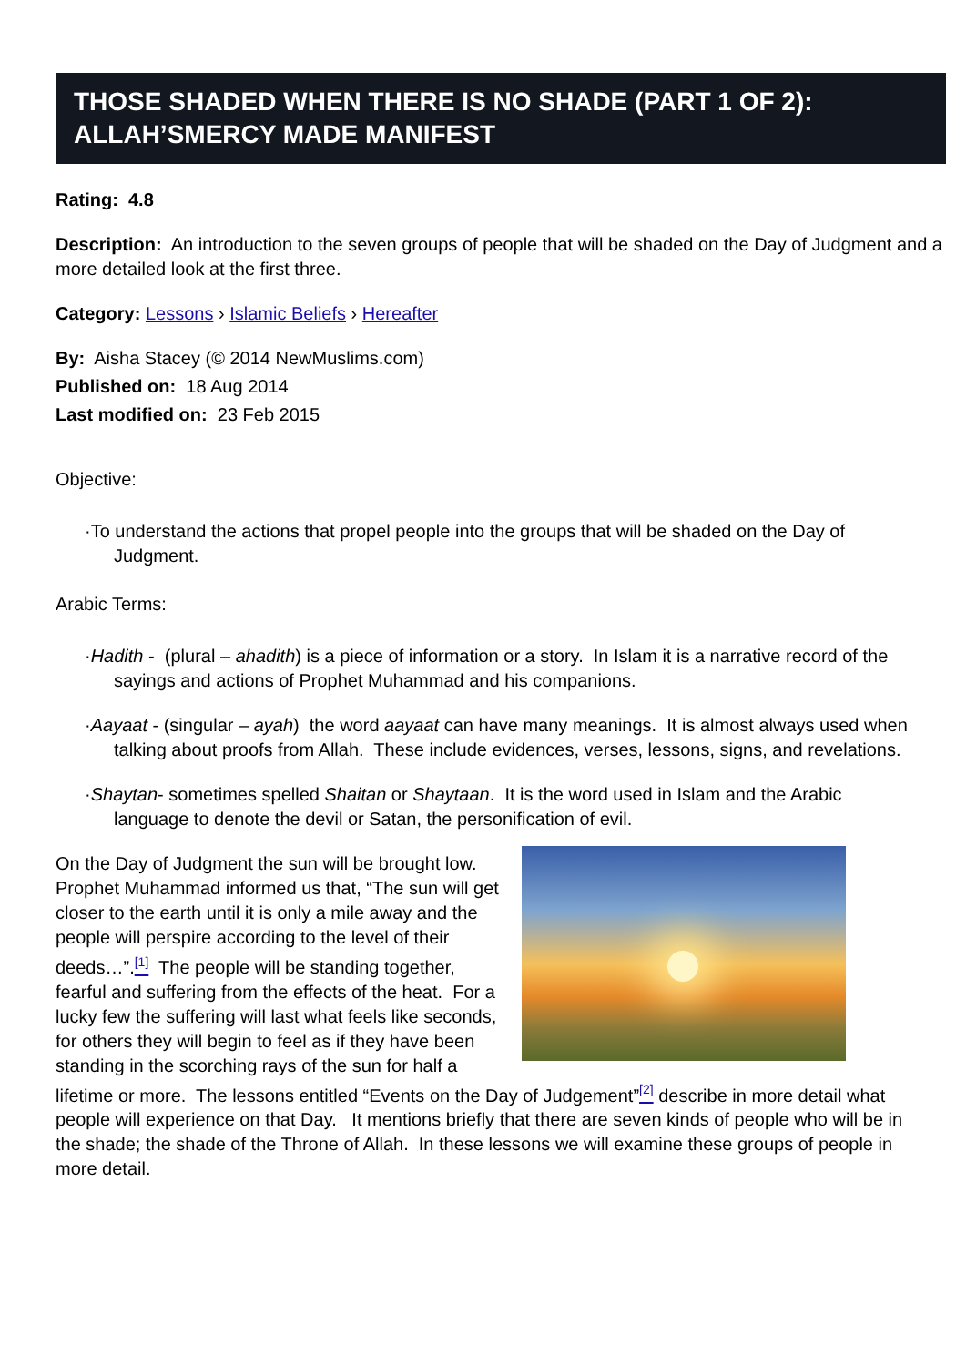THOSE SHADED WHEN THERE IS NO SHADE (PART 1 OF 2): ALLAH’SMERCY MADE MANIFEST
Rating: 4.8
Description: An introduction to the seven groups of people that will be shaded on the Day of Judgment and a more detailed look at the first three.
Category: Lessons › Islamic Beliefs › Hereafter
By: Aisha Stacey (© 2014 NewMuslims.com)
Published on: 18 Aug 2014
Last modified on: 23 Feb 2015
Objective:
·To understand the actions that propel people into the groups that will be shaded on the Day of Judgment.
Arabic Terms:
·Hadith - (plural – ahadith) is a piece of information or a story. In Islam it is a narrative record of the sayings and actions of Prophet Muhammad and his companions.
·Aayaat - (singular – ayah) the word aayaat can have many meanings. It is almost always used when talking about proofs from Allah. These include evidences, verses, lessons, signs, and revelations.
·Shaytan- sometimes spelled Shaitan or Shaytaan. It is the word used in Islam and the Arabic language to denote the devil or Satan, the personification of evil.
On the Day of Judgment the sun will be brought low. Prophet Muhammad informed us that, “The sun will get closer to the earth until it is only a mile away and the people will perspire according to the level of their deeds…”.<sup>[1]</sup> The people will be standing together, fearful and suffering from the effects of the heat. For a lucky few the suffering will last what feels like seconds, for others they will begin to feel as if they have been standing in the scorching rays of the sun for half a lifetime or more. The lessons entitled “Events on the Day of Judgement”<sup>[2]</sup> describe in more detail what people will experience on that Day. It mentions briefly that there are seven kinds of people who will be in the shade; the shade of the Throne of Allah. In these lessons we will examine these groups of people in more detail.